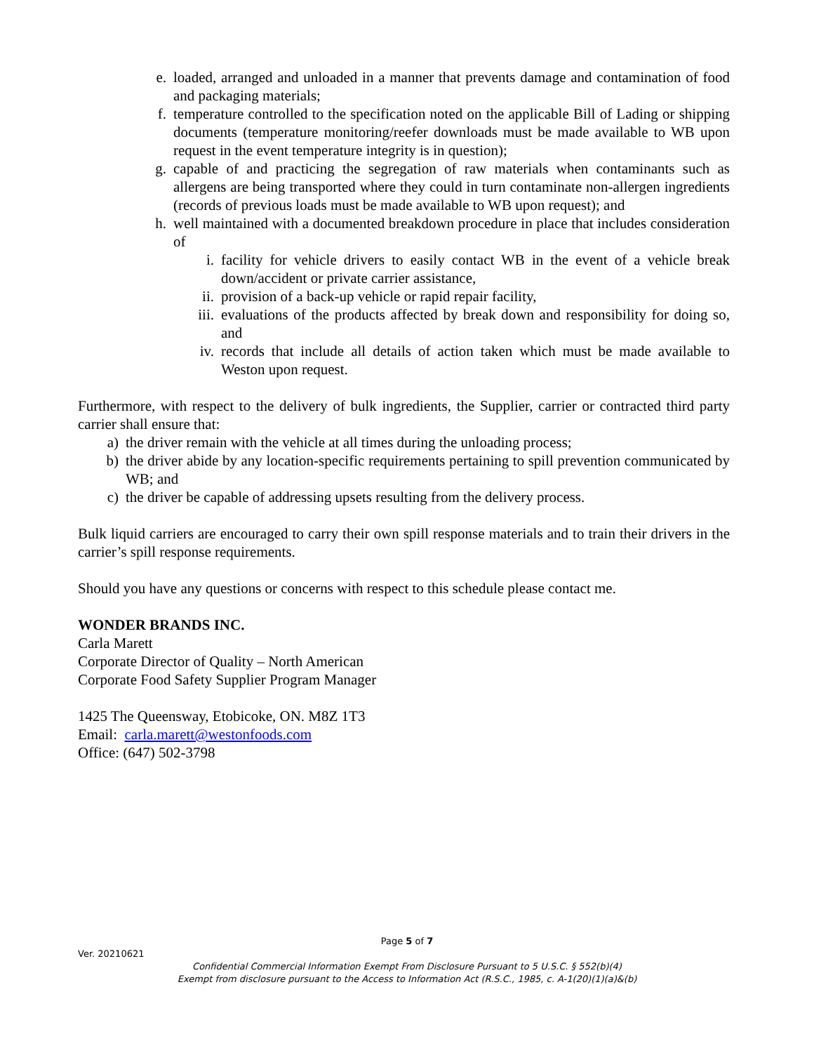e. loaded, arranged and unloaded in a manner that prevents damage and contamination of food and packaging materials;
f. temperature controlled to the specification noted on the applicable Bill of Lading or shipping documents (temperature monitoring/reefer downloads must be made available to WB upon request in the event temperature integrity is in question);
g. capable of and practicing the segregation of raw materials when contaminants such as allergens are being transported where they could in turn contaminate non-allergen ingredients (records of previous loads must be made available to WB upon request); and
h. well maintained with a documented breakdown procedure in place that includes consideration of
i. facility for vehicle drivers to easily contact WB in the event of a vehicle break down/accident or private carrier assistance,
ii. provision of a back-up vehicle or rapid repair facility,
iii. evaluations of the products affected by break down and responsibility for doing so, and
iv. records that include all details of action taken which must be made available to Weston upon request.
Furthermore, with respect to the delivery of bulk ingredients, the Supplier, carrier or contracted third party carrier shall ensure that:
a) the driver remain with the vehicle at all times during the unloading process;
b) the driver abide by any location-specific requirements pertaining to spill prevention communicated by WB; and
c) the driver be capable of addressing upsets resulting from the delivery process.
Bulk liquid carriers are encouraged to carry their own spill response materials and to train their drivers in the carrier’s spill response requirements.
Should you have any questions or concerns with respect to this schedule please contact me.
WONDER BRANDS INC.
Carla Marett
Corporate Director of Quality – North American
Corporate Food Safety Supplier Program Manager
1425 The Queensway, Etobicoke, ON. M8Z 1T3
Email: carla.marett@westonfoods.com
Office: (647) 502-3798
Page 5 of 7
Ver. 20210621
Confidential Commercial Information Exempt From Disclosure Pursuant to 5 U.S.C. § 552(b)(4)
Exempt from disclosure pursuant to the Access to Information Act (R.S.C., 1985, c. A-1(20)(1)(a)&(b)